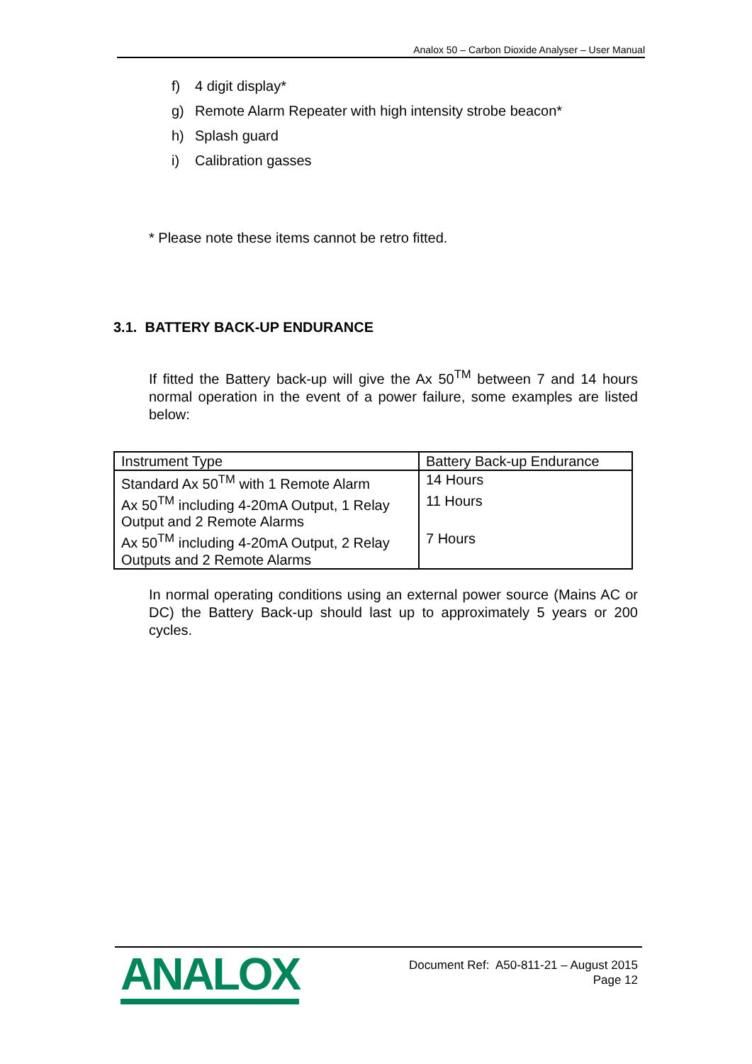Analox 50 – Carbon Dioxide Analyser – User Manual
f) 4 digit display*
g) Remote Alarm Repeater with high intensity strobe beacon*
h) Splash guard
i) Calibration gasses
* Please note these items cannot be retro fitted.
3.1. BATTERY BACK-UP ENDURANCE
If fitted the Battery back-up will give the Ax 50<sup>TM</sup> between 7 and 14 hours normal operation in the event of a power failure, some examples are listed below:
| Instrument Type | Battery Back-up Endurance |
| Standard Ax 50<sup>TM</sup> with 1 Remote Alarm | 14 Hours |
| Ax 50<sup>TM</sup> including 4-20mA Output, 1 Relay Output and 2 Remote Alarms | 11 Hours |
| Ax 50<sup>TM</sup> including 4-20mA Output, 2 Relay Outputs and 2 Remote Alarms | 7 Hours |
In normal operating conditions using an external power source (Mains AC or DC) the Battery Back-up should last up to approximately 5 years or 200 cycles.
ANALOX
Document Ref: A50-811-21 – August 2015
Page 12